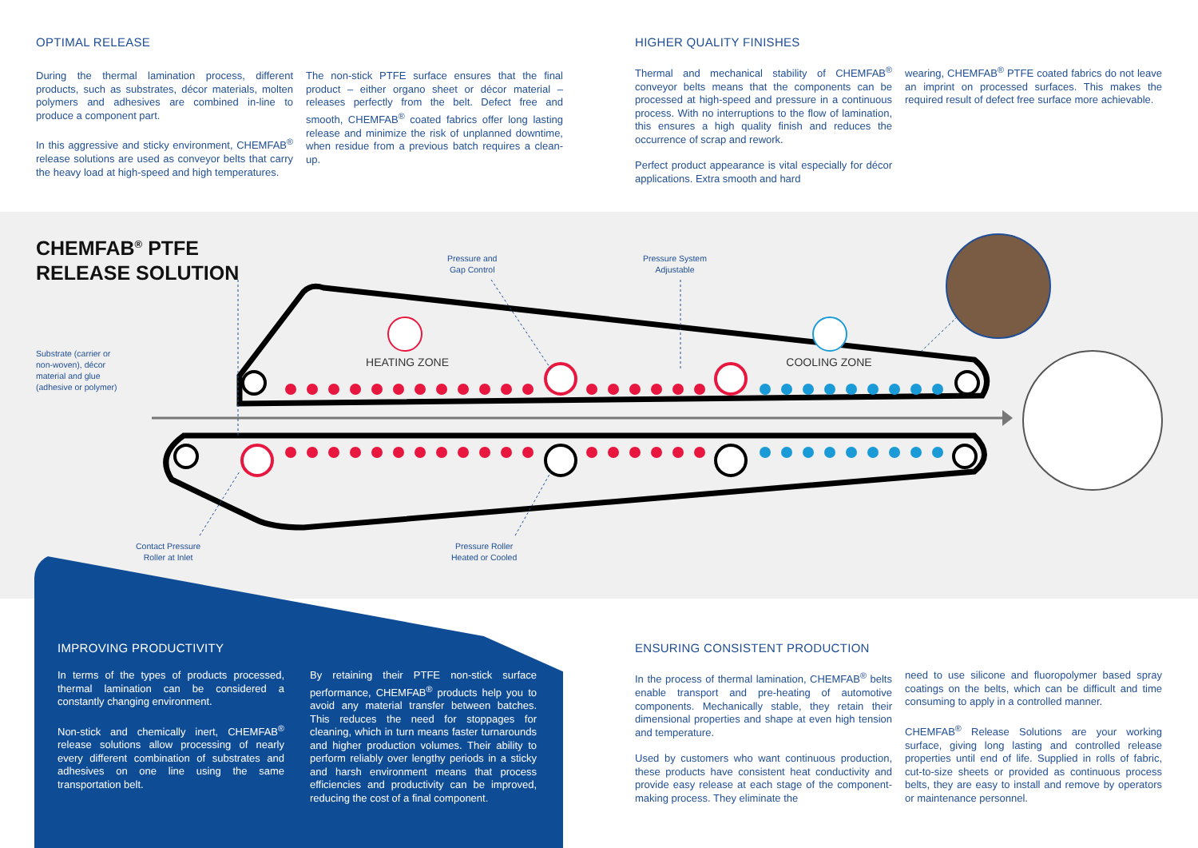OPTIMAL RELEASE
During the thermal lamination process, different products, such as substrates, décor materials, molten polymers and adhesives are combined in-line to produce a component part.
In this aggressive and sticky environment, CHEMFAB<sup>®</sup> release solutions are used as conveyor belts that carry the heavy load at high-speed and high temperatures.
The non-stick PTFE surface ensures that the final product – either organo sheet or décor material – releases perfectly from the belt. Defect free and smooth, CHEMFAB<sup>®</sup> coated fabrics offer long lasting release and minimize the risk of unplanned downtime, when residue from a previous batch requires a clean-up.
HIGHER QUALITY FINISHES
Thermal and mechanical stability of CHEMFAB<sup>®</sup> conveyor belts means that the components can be processed at high-speed and pressure in a continuous process. With no interruptions to the flow of lamination, this ensures a high quality finish and reduces the occurrence of scrap and rework.
Perfect product appearance is vital especially for décor applications. Extra smooth and hard
wearing, CHEMFAB<sup>®</sup> PTFE coated fabrics do not leave an imprint on processed surfaces. This makes the required result of defect free surface more achievable.
HEATING ZONE
COOLING ZONE
CHEMFAB<sup>®</sup> PTFE
RELEASE SOLUTION
Pressure and
Gap Control
Pressure System
Adjustable
Substrate (carrier or
non-woven), décor
material and glue
(adhesive or polymer)
Contact Pressure
Roller at Inlet
Pressure Roller
Heated or Cooled
IMPROVING PRODUCTIVITY
In terms of the types of products processed, thermal lamination can be considered a constantly changing environment.
Non-stick and chemically inert, CHEMFAB<sup>®</sup> release solutions allow processing of nearly every different combination of substrates and adhesives on one line using the same transportation belt.
By retaining their PTFE non-stick surface performance, CHEMFAB<sup>®</sup> products help you to avoid any material transfer between batches. This reduces the need for stoppages for cleaning, which in turn means faster turnarounds and higher production volumes. Their ability to perform reliably over lengthy periods in a sticky and harsh environment means that process efficiencies and productivity can be improved, reducing the cost of a final component.
ENSURING CONSISTENT PRODUCTION
In the process of thermal lamination, CHEMFAB<sup>®</sup> belts enable transport and pre-heating of automotive components. Mechanically stable, they retain their dimensional properties and shape at even high tension and temperature.
Used by customers who want continuous production, these products have consistent heat conductivity and provide easy release at each stage of the component-making process. They eliminate the
need to use silicone and fluoropolymer based spray coatings on the belts, which can be difficult and time consuming to apply in a controlled manner.
CHEMFAB<sup>®</sup> Release Solutions are your working surface, giving long lasting and controlled release properties until end of life. Supplied in rolls of fabric, cut-to-size sheets or provided as continuous process belts, they are easy to install and remove by operators or maintenance personnel.